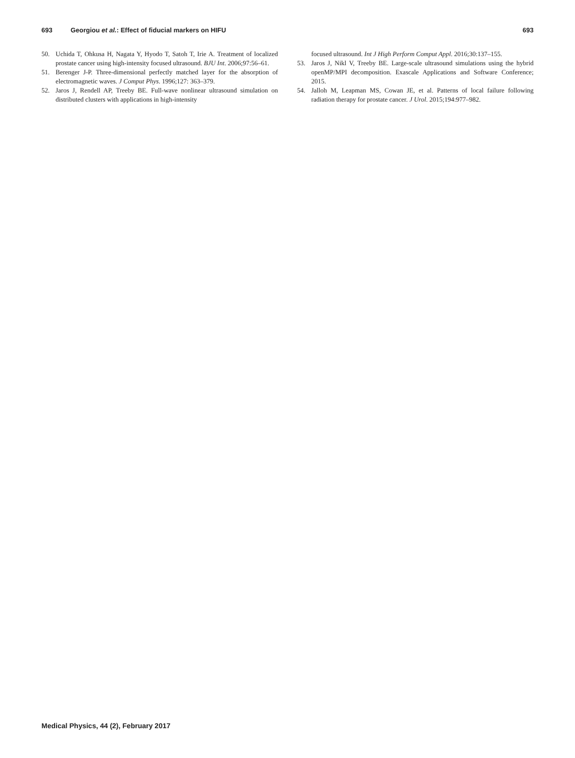693 Georgiou et al.: Effect of fiducial markers on HIFU 693
50. Uchida T, Ohkusa H, Nagata Y, Hyodo T, Satoh T, Irie A. Treatment of localized prostate cancer using high-intensity focused ultrasound. BJU Int. 2006;97:56–61.
51. Berenger J-P. Three-dimensional perfectly matched layer for the absorption of electromagnetic waves. J Comput Phys. 1996;127: 363–379.
52. Jaros J, Rendell AP, Treeby BE. Full-wave nonlinear ultrasound simulation on distributed clusters with applications in high-intensity
focused ultrasound. Int J High Perform Comput Appl. 2016;30:137–155.
53. Jaros J, Nikl V, Treeby BE. Large-scale ultrasound simulations using the hybrid openMP/MPI decomposition. Exascale Applications and Software Conference; 2015.
54. Jalloh M, Leapman MS, Cowan JE, et al. Patterns of local failure following radiation therapy for prostate cancer. J Urol. 2015;194:977–982.
Medical Physics, 44 (2), February 2017